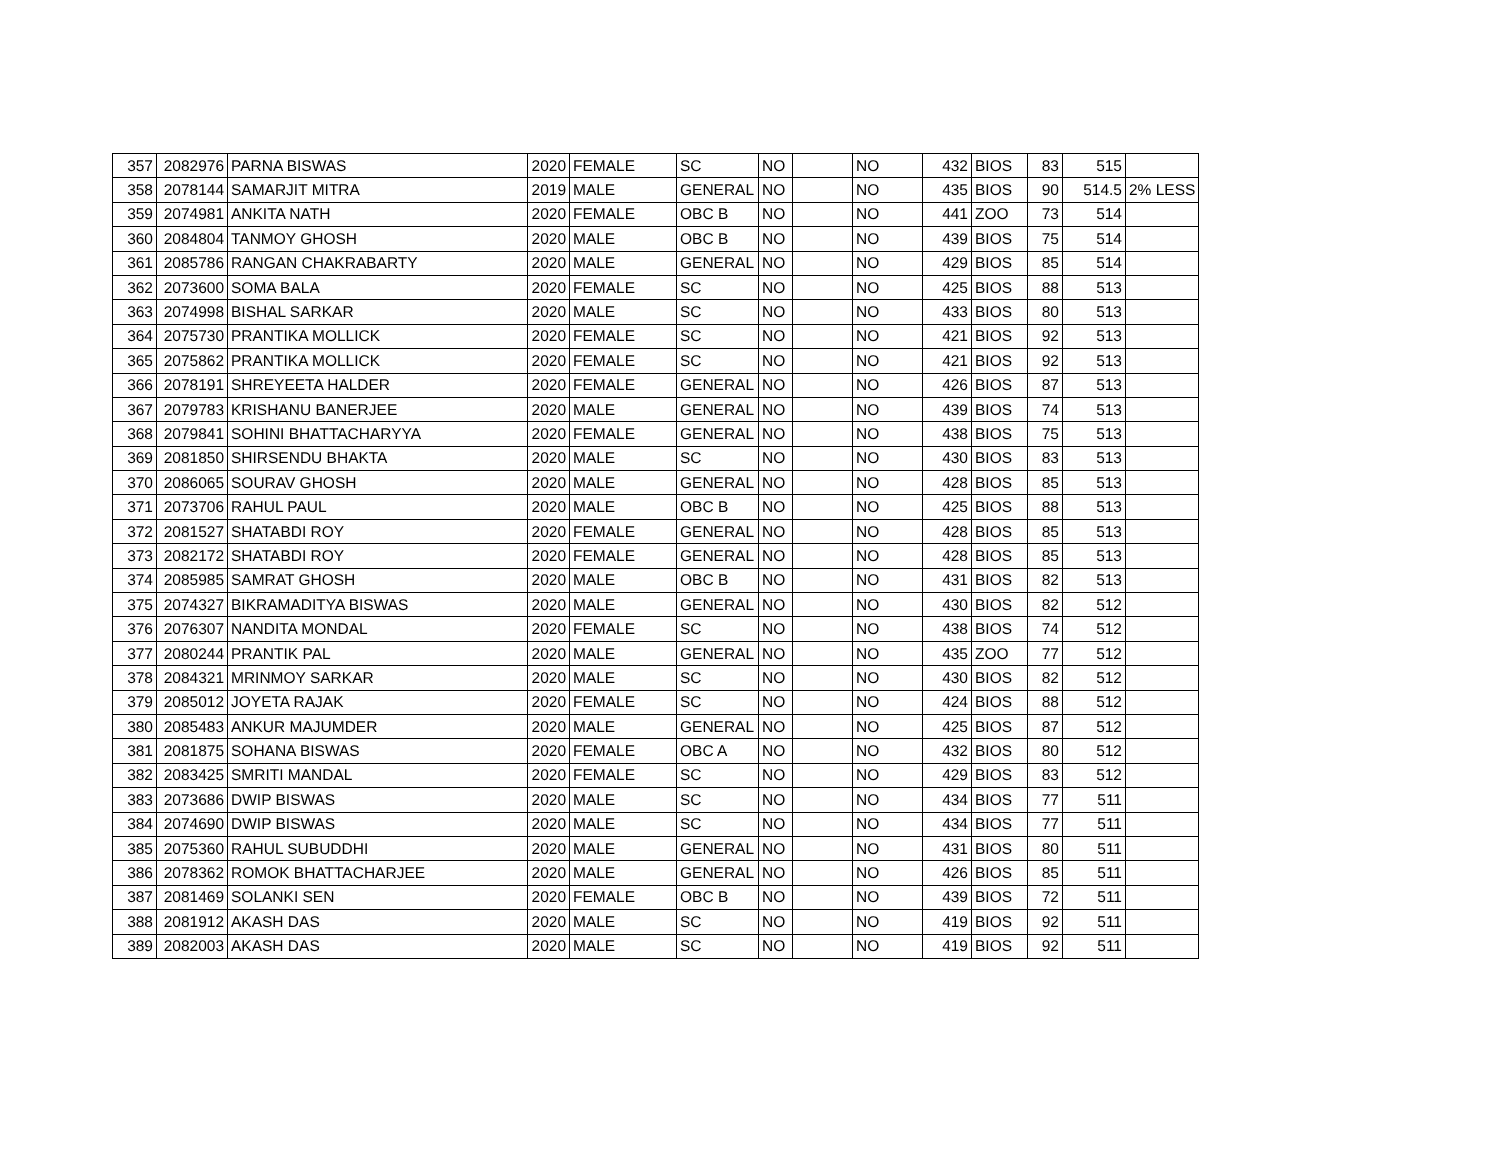| 357 | 2082976 | PARNA BISWAS | 2020 | FEMALE | SC | NO | | NO | 432 | BIOS | 83 | 515 | |
| 358 | 2078144 | SAMARJIT MITRA | 2019 | MALE | GENERAL | NO | | NO | 435 | BIOS | 90 | 514.5 | 2% LESS |
| 359 | 2074981 | ANKITA NATH | 2020 | FEMALE | OBC B | NO | | NO | 441 | ZOO | 73 | 514 | |
| 360 | 2084804 | TANMOY GHOSH | 2020 | MALE | OBC B | NO | | NO | 439 | BIOS | 75 | 514 | |
| 361 | 2085786 | RANGAN CHAKRABARTY | 2020 | MALE | GENERAL | NO | | NO | 429 | BIOS | 85 | 514 | |
| 362 | 2073600 | SOMA BALA | 2020 | FEMALE | SC | NO | | NO | 425 | BIOS | 88 | 513 | |
| 363 | 2074998 | BISHAL SARKAR | 2020 | MALE | SC | NO | | NO | 433 | BIOS | 80 | 513 | |
| 364 | 2075730 | PRANTIKA MOLLICK | 2020 | FEMALE | SC | NO | | NO | 421 | BIOS | 92 | 513 | |
| 365 | 2075862 | PRANTIKA MOLLICK | 2020 | FEMALE | SC | NO | | NO | 421 | BIOS | 92 | 513 | |
| 366 | 2078191 | SHREYEETA HALDER | 2020 | FEMALE | GENERAL | NO | | NO | 426 | BIOS | 87 | 513 | |
| 367 | 2079783 | KRISHANU BANERJEE | 2020 | MALE | GENERAL | NO | | NO | 439 | BIOS | 74 | 513 | |
| 368 | 2079841 | SOHINI BHATTACHARYYA | 2020 | FEMALE | GENERAL | NO | | NO | 438 | BIOS | 75 | 513 | |
| 369 | 2081850 | SHIRSENDU BHAKTA | 2020 | MALE | SC | NO | | NO | 430 | BIOS | 83 | 513 | |
| 370 | 2086065 | SOURAV GHOSH | 2020 | MALE | GENERAL | NO | | NO | 428 | BIOS | 85 | 513 | |
| 371 | 2073706 | RAHUL PAUL | 2020 | MALE | OBC B | NO | | NO | 425 | BIOS | 88 | 513 | |
| 372 | 2081527 | SHATABDI ROY | 2020 | FEMALE | GENERAL | NO | | NO | 428 | BIOS | 85 | 513 | |
| 373 | 2082172 | SHATABDI ROY | 2020 | FEMALE | GENERAL | NO | | NO | 428 | BIOS | 85 | 513 | |
| 374 | 2085985 | SAMRAT GHOSH | 2020 | MALE | OBC B | NO | | NO | 431 | BIOS | 82 | 513 | |
| 375 | 2074327 | BIKRAMADITYA BISWAS | 2020 | MALE | GENERAL | NO | | NO | 430 | BIOS | 82 | 512 | |
| 376 | 2076307 | NANDITA MONDAL | 2020 | FEMALE | SC | NO | | NO | 438 | BIOS | 74 | 512 | |
| 377 | 2080244 | PRANTIK PAL | 2020 | MALE | GENERAL | NO | | NO | 435 | ZOO | 77 | 512 | |
| 378 | 2084321 | MRINMOY SARKAR | 2020 | MALE | SC | NO | | NO | 430 | BIOS | 82 | 512 | |
| 379 | 2085012 | JOYETA RAJAK | 2020 | FEMALE | SC | NO | | NO | 424 | BIOS | 88 | 512 | |
| 380 | 2085483 | ANKUR MAJUMDER | 2020 | MALE | GENERAL | NO | | NO | 425 | BIOS | 87 | 512 | |
| 381 | 2081875 | SOHANA BISWAS | 2020 | FEMALE | OBC A | NO | | NO | 432 | BIOS | 80 | 512 | |
| 382 | 2083425 | SMRITI MANDAL | 2020 | FEMALE | SC | NO | | NO | 429 | BIOS | 83 | 512 | |
| 383 | 2073686 | DWIP BISWAS | 2020 | MALE | SC | NO | | NO | 434 | BIOS | 77 | 511 | |
| 384 | 2074690 | DWIP BISWAS | 2020 | MALE | SC | NO | | NO | 434 | BIOS | 77 | 511 | |
| 385 | 2075360 | RAHUL SUBUDDHI | 2020 | MALE | GENERAL | NO | | NO | 431 | BIOS | 80 | 511 | |
| 386 | 2078362 | ROMOK BHATTACHARJEE | 2020 | MALE | GENERAL | NO | | NO | 426 | BIOS | 85 | 511 | |
| 387 | 2081469 | SOLANKI SEN | 2020 | FEMALE | OBC B | NO | | NO | 439 | BIOS | 72 | 511 | |
| 388 | 2081912 | AKASH DAS | 2020 | MALE | SC | NO | | NO | 419 | BIOS | 92 | 511 | |
| 389 | 2082003 | AKASH DAS | 2020 | MALE | SC | NO | | NO | 419 | BIOS | 92 | 511 | |